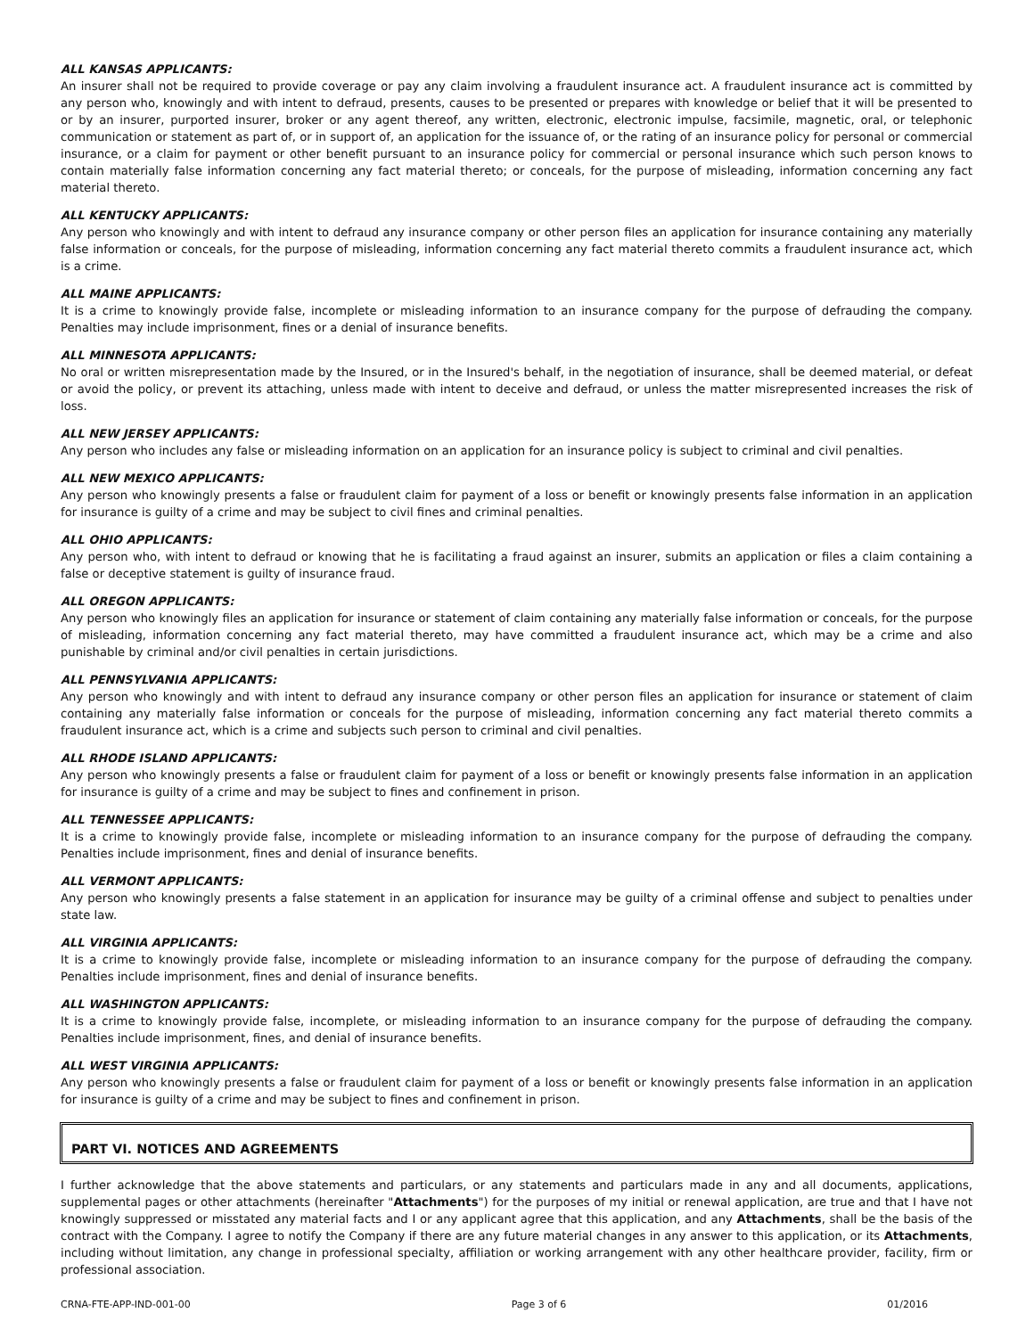ALL KANSAS APPLICANTS:
An insurer shall not be required to provide coverage or pay any claim involving a fraudulent insurance act. A fraudulent insurance act is committed by any person who, knowingly and with intent to defraud, presents, causes to be presented or prepares with knowledge or belief that it will be presented to or by an insurer, purported insurer, broker or any agent thereof, any written, electronic, electronic impulse, facsimile, magnetic, oral, or telephonic communication or statement as part of, or in support of, an application for the issuance of, or the rating of an insurance policy for personal or commercial insurance, or a claim for payment or other benefit pursuant to an insurance policy for commercial or personal insurance which such person knows to contain materially false information concerning any fact material thereto; or conceals, for the purpose of misleading, information concerning any fact material thereto.
ALL KENTUCKY APPLICANTS:
Any person who knowingly and with intent to defraud any insurance company or other person files an application for insurance containing any materially false information or conceals, for the purpose of misleading, information concerning any fact material thereto commits a fraudulent insurance act, which is a crime.
ALL MAINE APPLICANTS:
It is a crime to knowingly provide false, incomplete or misleading information to an insurance company for the purpose of defrauding the company. Penalties may include imprisonment, fines or a denial of insurance benefits.
ALL MINNESOTA APPLICANTS:
No oral or written misrepresentation made by the Insured, or in the Insured's behalf, in the negotiation of insurance, shall be deemed material, or defeat or avoid the policy, or prevent its attaching, unless made with intent to deceive and defraud, or unless the matter misrepresented increases the risk of loss.
ALL NEW JERSEY APPLICANTS:
Any person who includes any false or misleading information on an application for an insurance policy is subject to criminal and civil penalties.
ALL NEW MEXICO APPLICANTS:
Any person who knowingly presents a false or fraudulent claim for payment of a loss or benefit or knowingly presents false information in an application for insurance is guilty of a crime and may be subject to civil fines and criminal penalties.
ALL OHIO APPLICANTS:
Any person who, with intent to defraud or knowing that he is facilitating a fraud against an insurer, submits an application or files a claim containing a false or deceptive statement is guilty of insurance fraud.
ALL OREGON APPLICANTS:
Any person who knowingly files an application for insurance or statement of claim containing any materially false information or conceals, for the purpose of misleading, information concerning any fact material thereto, may have committed a fraudulent insurance act, which may be a crime and also punishable by criminal and/or civil penalties in certain jurisdictions.
ALL PENNSYLVANIA APPLICANTS:
Any person who knowingly and with intent to defraud any insurance company or other person files an application for insurance or statement of claim containing any materially false information or conceals for the purpose of misleading, information concerning any fact material thereto commits a fraudulent insurance act, which is a crime and subjects such person to criminal and civil penalties.
ALL RHODE ISLAND APPLICANTS:
Any person who knowingly presents a false or fraudulent claim for payment of a loss or benefit or knowingly presents false information in an application for insurance is guilty of a crime and may be subject to fines and confinement in prison.
ALL TENNESSEE APPLICANTS:
It is a crime to knowingly provide false, incomplete or misleading information to an insurance company for the purpose of defrauding the company. Penalties include imprisonment, fines and denial of insurance benefits.
ALL VERMONT APPLICANTS:
Any person who knowingly presents a false statement in an application for insurance may be guilty of a criminal offense and subject to penalties under state law.
ALL VIRGINIA APPLICANTS:
It is a crime to knowingly provide false, incomplete or misleading information to an insurance company for the purpose of defrauding the company. Penalties include imprisonment, fines and denial of insurance benefits.
ALL WASHINGTON APPLICANTS:
It is a crime to knowingly provide false, incomplete, or misleading information to an insurance company for the purpose of defrauding the company. Penalties include imprisonment, fines, and denial of insurance benefits.
ALL WEST VIRGINIA APPLICANTS:
Any person who knowingly presents a false or fraudulent claim for payment of a loss or benefit or knowingly presents false information in an application for insurance is guilty of a crime and may be subject to fines and confinement in prison.
PART VI. NOTICES AND AGREEMENTS
I further acknowledge that the above statements and particulars, or any statements and particulars made in any and all documents, applications, supplemental pages or other attachments (hereinafter "Attachments") for the purposes of my initial or renewal application, are true and that I have not knowingly suppressed or misstated any material facts and I or any applicant agree that this application, and any Attachments, shall be the basis of the contract with the Company. I agree to notify the Company if there are any future material changes in any answer to this application, or its Attachments, including without limitation, any change in professional specialty, affiliation or working arrangement with any other healthcare provider, facility, firm or professional association.
CRNA-FTE-APP-IND-001-00 Page 3 of 6 01/2016